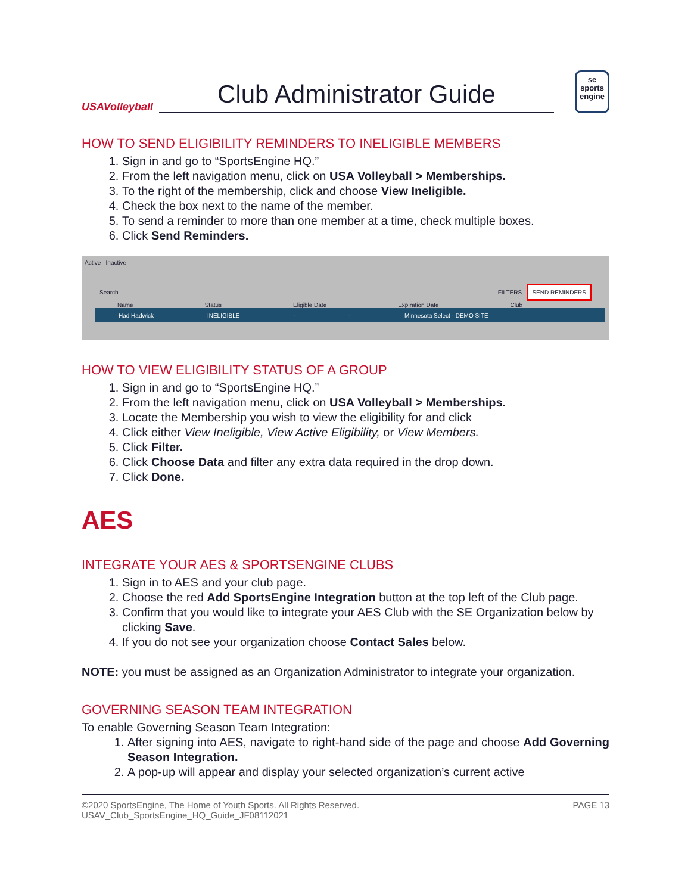USAVolleyball
Club Administrator Guide
se
sports
engine
HOW TO SEND ELIGIBILITY REMINDERS TO INELIGIBLE MEMBERS
1. Sign in and go to “SportsEngine HQ.”
2. From the left navigation menu, click on USA Volleyball > Memberships.
3. To the right of the membership, click and choose View Ineligible.
4. Check the box next to the name of the member.
5. To send a reminder to more than one member at a time, check multiple boxes.
6. Click Send Reminders.
Active Inactive
Search FILTERS SEND REMINDERS
Name Status Eligible Date Expiration Date Club
Had Hadwick INELIGIBLE - - Minnesota Select - DEMO SITE
HOW TO VIEW ELIGIBILITY STATUS OF A GROUP
1. Sign in and go to “SportsEngine HQ.”
2. From the left navigation menu, click on USA Volleyball > Memberships.
3. Locate the Membership you wish to view the eligibility for and click
4. Click either View Ineligible, View Active Eligibility, or View Members.
5. Click Filter.
6. Click Choose Data and filter any extra data required in the drop down.
7. Click Done.
AES
INTEGRATE YOUR AES & SPORTSENGINE CLUBS
1. Sign in to AES and your club page.
2. Choose the red Add SportsEngine Integration button at the top left of the Club page.
3. Confirm that you would like to integrate your AES Club with the SE Organization below by clicking Save.
4. If you do not see your organization choose Contact Sales below.
NOTE: you must be assigned as an Organization Administrator to integrate your organization.
GOVERNING SEASON TEAM INTEGRATION
To enable Governing Season Team Integration:
1. After signing into AES, navigate to right-hand side of the page and choose Add Governing Season Integration.
2. A pop-up will appear and display your selected organization’s current active
©2020 SportsEngine, The Home of Youth Sports. All Rights Reserved.
USAV_Club_SportsEngine_HQ_Guide_JF08112021 PAGE 13